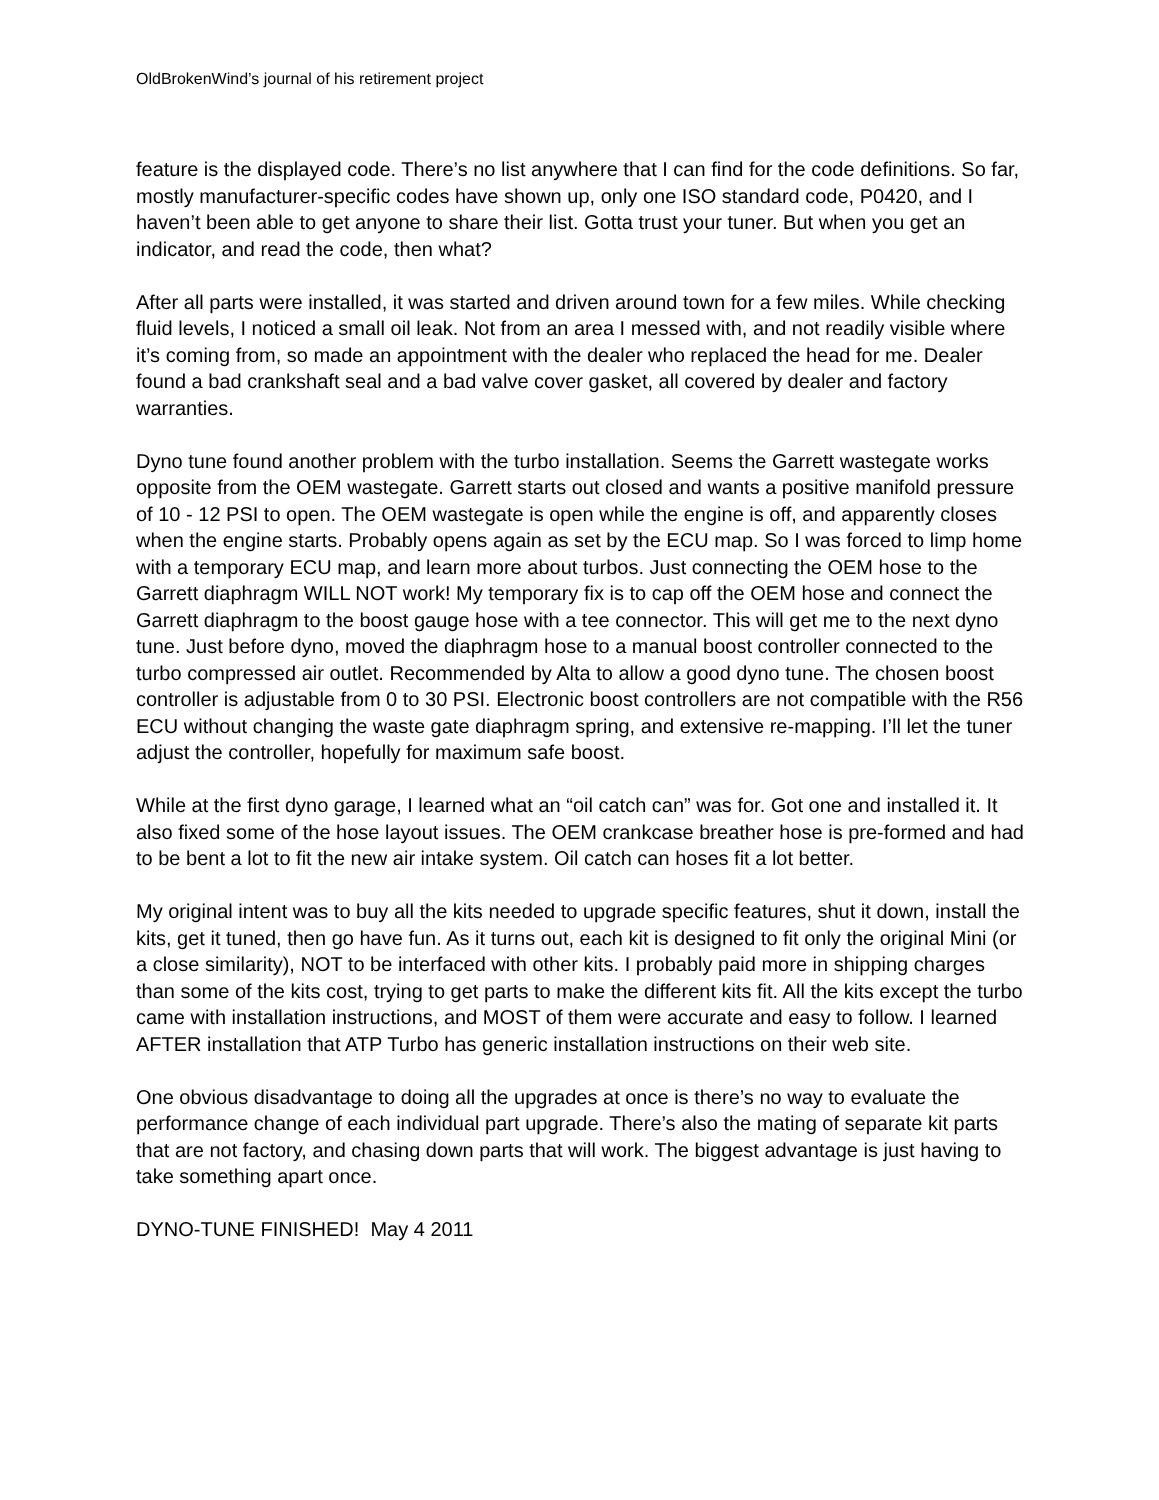OldBrokenWind’s journal of his retirement project
feature is the displayed code. There’s no list anywhere that I can find for the code definitions. So far, mostly manufacturer-specific codes have shown up, only one ISO standard code, P0420, and I haven’t been able to get anyone to share their list. Gotta trust your tuner. But when you get an indicator, and read the code, then what?
After all parts were installed, it was started and driven around town for a few miles. While checking fluid levels, I noticed a small oil leak. Not from an area I messed with, and not readily visible where it’s coming from, so made an appointment with the dealer who replaced the head for me. Dealer found a bad crankshaft seal and a bad valve cover gasket, all covered by dealer and factory warranties.
Dyno tune found another problem with the turbo installation. Seems the Garrett wastegate works opposite from the OEM wastegate. Garrett starts out closed and wants a positive manifold pressure of 10 - 12 PSI to open. The OEM wastegate is open while the engine is off, and apparently closes when the engine starts. Probably opens again as set by the ECU map. So I was forced to limp home with a temporary ECU map, and learn more about turbos. Just connecting the OEM hose to the Garrett diaphragm WILL NOT work! My temporary fix is to cap off the OEM hose and connect the Garrett diaphragm to the boost gauge hose with a tee connector. This will get me to the next dyno tune. Just before dyno, moved the diaphragm hose to a manual boost controller connected to the turbo compressed air outlet. Recommended by Alta to allow a good dyno tune. The chosen boost controller is adjustable from 0 to 30 PSI. Electronic boost controllers are not compatible with the R56 ECU without changing the waste gate diaphragm spring, and extensive re-mapping. I’ll let the tuner adjust the controller, hopefully for maximum safe boost.
While at the first dyno garage, I learned what an “oil catch can” was for. Got one and installed it. It also fixed some of the hose layout issues. The OEM crankcase breather hose is pre-formed and had to be bent a lot to fit the new air intake system. Oil catch can hoses fit a lot better.
My original intent was to buy all the kits needed to upgrade specific features, shut it down, install the kits, get it tuned, then go have fun. As it turns out, each kit is designed to fit only the original Mini (or a close similarity), NOT to be interfaced with other kits. I probably paid more in shipping charges than some of the kits cost, trying to get parts to make the different kits fit. All the kits except the turbo came with installation instructions, and MOST of them were accurate and easy to follow. I learned AFTER installation that ATP Turbo has generic installation instructions on their web site.
One obvious disadvantage to doing all the upgrades at once is there’s no way to evaluate the performance change of each individual part upgrade. There’s also the mating of separate kit parts that are not factory, and chasing down parts that will work. The biggest advantage is just having to take something apart once.
DYNO-TUNE FINISHED! May 4 2011